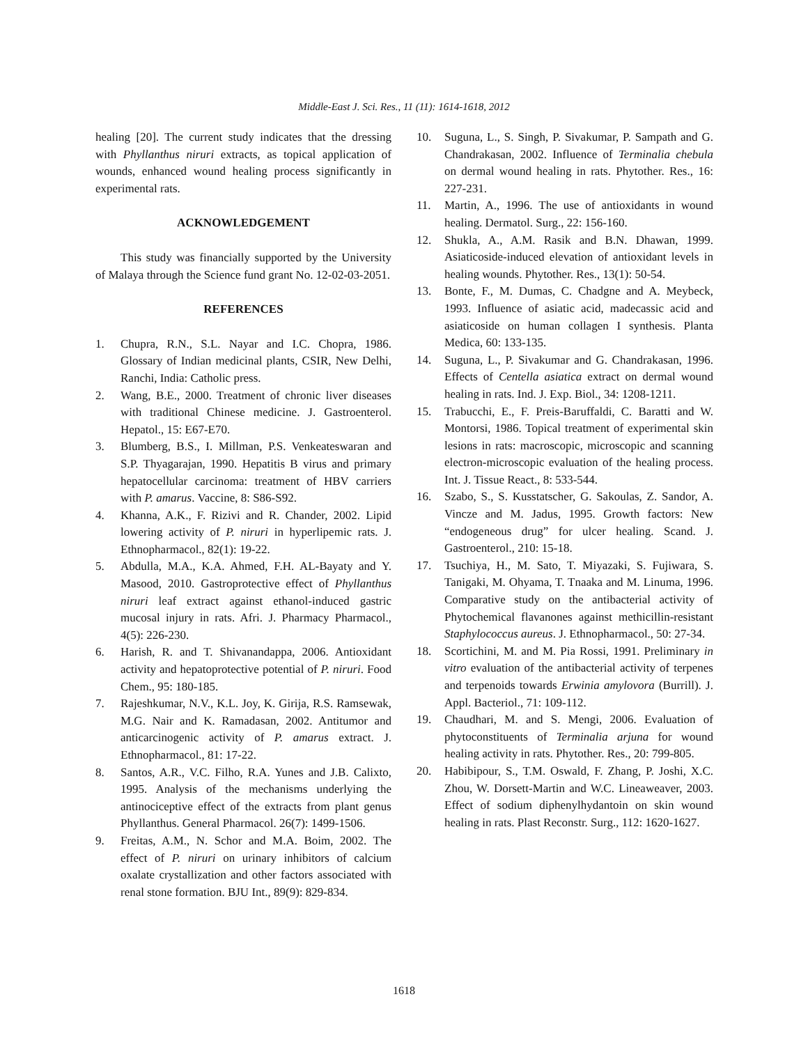Middle-East J. Sci. Res., 11 (11): 1614-1618, 2012
healing [20]. The current study indicates that the dressing with Phyllanthus niruri extracts, as topical application of wounds, enhanced wound healing process significantly in experimental rats.
ACKNOWLEDGEMENT
This study was financially supported by the University of Malaya through the Science fund grant No. 12-02-03-2051.
REFERENCES
1. Chupra, R.N., S.L. Nayar and I.C. Chopra, 1986. Glossary of Indian medicinal plants, CSIR, New Delhi, Ranchi, India: Catholic press.
2. Wang, B.E., 2000. Treatment of chronic liver diseases with traditional Chinese medicine. J. Gastroenterol. Hepatol., 15: E67-E70.
3. Blumberg, B.S., I. Millman, P.S. Venkeateswaran and S.P. Thyagarajan, 1990. Hepatitis B virus and primary hepatocellular carcinoma: treatment of HBV carriers with P. amarus. Vaccine, 8: S86-S92.
4. Khanna, A.K., F. Rizivi and R. Chander, 2002. Lipid lowering activity of P. niruri in hyperlipemic rats. J. Ethnopharmacol., 82(1): 19-22.
5. Abdulla, M.A., K.A. Ahmed, F.H. AL-Bayaty and Y. Masood, 2010. Gastroprotective effect of Phyllanthus niruri leaf extract against ethanol-induced gastric mucosal injury in rats. Afri. J. Pharmacy Pharmacol., 4(5): 226-230.
6. Harish, R. and T. Shivanandappa, 2006. Antioxidant activity and hepatoprotective potential of P. niruri. Food Chem., 95: 180-185.
7. Rajeshkumar, N.V., K.L. Joy, K. Girija, R.S. Ramsewak, M.G. Nair and K. Ramadasan, 2002. Antitumor and anticarcinogenic activity of P. amarus extract. J. Ethnopharmacol., 81: 17-22.
8. Santos, A.R., V.C. Filho, R.A. Yunes and J.B. Calixto, 1995. Analysis of the mechanisms underlying the antinociceptive effect of the extracts from plant genus Phyllanthus. General Pharmacol. 26(7): 1499-1506.
9. Freitas, A.M., N. Schor and M.A. Boim, 2002. The effect of P. niruri on urinary inhibitors of calcium oxalate crystallization and other factors associated with renal stone formation. BJU Int., 89(9): 829-834.
10. Suguna, L., S. Singh, P. Sivakumar, P. Sampath and G. Chandrakasan, 2002. Influence of Terminalia chebula on dermal wound healing in rats. Phytother. Res., 16: 227-231.
11. Martin, A., 1996. The use of antioxidants in wound healing. Dermatol. Surg., 22: 156-160.
12. Shukla, A., A.M. Rasik and B.N. Dhawan, 1999. Asiaticoside-induced elevation of antioxidant levels in healing wounds. Phytother. Res., 13(1): 50-54.
13. Bonte, F., M. Dumas, C. Chadgne and A. Meybeck, 1993. Influence of asiatic acid, madecassic acid and asiaticoside on human collagen I synthesis. Planta Medica, 60: 133-135.
14. Suguna, L., P. Sivakumar and G. Chandrakasan, 1996. Effects of Centella asiatica extract on dermal wound healing in rats. Ind. J. Exp. Biol., 34: 1208-1211.
15. Trabucchi, E., F. Preis-Baruffaldi, C. Baratti and W. Montorsi, 1986. Topical treatment of experimental skin lesions in rats: macroscopic, microscopic and scanning electron-microscopic evaluation of the healing process. Int. J. Tissue React., 8: 533-544.
16. Szabo, S., S. Kusstatscher, G. Sakoulas, Z. Sandor, A. Vincze and M. Jadus, 1995. Growth factors: New “endogeneous drug” for ulcer healing. Scand. J. Gastroenterol., 210: 15-18.
17. Tsuchiya, H., M. Sato, T. Miyazaki, S. Fujiwara, S. Tanigaki, M. Ohyama, T. Tnaaka and M. Linuma, 1996. Comparative study on the antibacterial activity of Phytochemical flavanones against methicillin-resistant Staphylococcus aureus. J. Ethnopharmacol., 50: 27-34.
18. Scortichini, M. and M. Pia Rossi, 1991. Preliminary in vitro evaluation of the antibacterial activity of terpenes and terpenoids towards Erwinia amylovora (Burrill). J. Appl. Bacteriol., 71: 109-112.
19. Chaudhari, M. and S. Mengi, 2006. Evaluation of phytoconstituents of Terminalia arjuna for wound healing activity in rats. Phytother. Res., 20: 799-805.
20. Habibipour, S., T.M. Oswald, F. Zhang, P. Joshi, X.C. Zhou, W. Dorsett-Martin and W.C. Lineaweaver, 2003. Effect of sodium diphenylhydantoin on skin wound healing in rats. Plast Reconstr. Surg., 112: 1620-1627.
1618